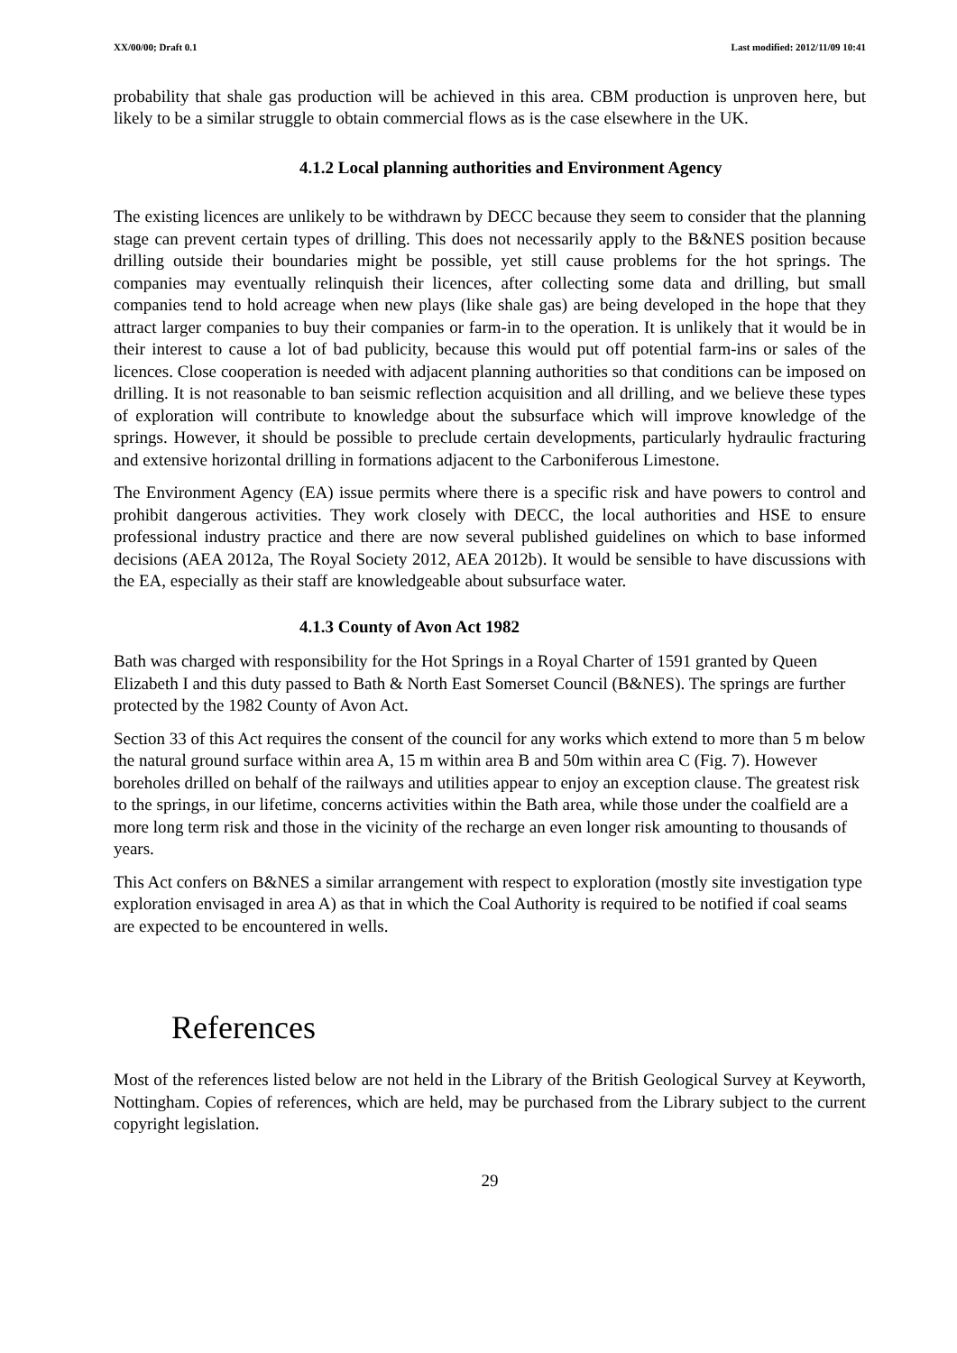XX/00/00; Draft 0.1 Last modified: 2012/11/09 10:41
probability that shale gas production will be achieved in this area. CBM production is unproven here, but likely to be a similar struggle to obtain commercial flows as is the case elsewhere in the UK.
4.1.2 Local planning authorities and Environment Agency
The existing licences are unlikely to be withdrawn by DECC because they seem to consider that the planning stage can prevent certain types of drilling. This does not necessarily apply to the B&NES position because drilling outside their boundaries might be possible, yet still cause problems for the hot springs. The companies may eventually relinquish their licences, after collecting some data and drilling, but small companies tend to hold acreage when new plays (like shale gas) are being developed in the hope that they attract larger companies to buy their companies or farm-in to the operation. It is unlikely that it would be in their interest to cause a lot of bad publicity, because this would put off potential farm-ins or sales of the licences. Close cooperation is needed with adjacent planning authorities so that conditions can be imposed on drilling. It is not reasonable to ban seismic reflection acquisition and all drilling, and we believe these types of exploration will contribute to knowledge about the subsurface which will improve knowledge of the springs. However, it should be possible to preclude certain developments, particularly hydraulic fracturing and extensive horizontal drilling in formations adjacent to the Carboniferous Limestone.
The Environment Agency (EA) issue permits where there is a specific risk and have powers to control and prohibit dangerous activities. They work closely with DECC, the local authorities and HSE to ensure professional industry practice and there are now several published guidelines on which to base informed decisions (AEA 2012a, The Royal Society 2012, AEA 2012b). It would be sensible to have discussions with the EA, especially as their staff are knowledgeable about subsurface water.
4.1.3 County of Avon Act 1982
Bath was charged with responsibility for the Hot Springs in a Royal Charter of 1591 granted by Queen Elizabeth I and this duty passed to Bath & North East Somerset Council (B&NES). The springs are further protected by the 1982 County of Avon Act.
Section 33 of this Act requires the consent of the council for any works which extend to more than 5 m below the natural ground surface within area A, 15 m within area B and 50m within area C (Fig. 7). However boreholes drilled on behalf of the railways and utilities appear to enjoy an exception clause. The greatest risk to the springs, in our lifetime, concerns activities within the Bath area, while those under the coalfield are a more long term risk and those in the vicinity of the recharge an even longer risk amounting to thousands of years.
This Act confers on B&NES a similar arrangement with respect to exploration (mostly site investigation type exploration envisaged in area A) as that in which the Coal Authority is required to be notified if coal seams are expected to be encountered in wells.
References
Most of the references listed below are not held in the Library of the British Geological Survey at Keyworth, Nottingham. Copies of references, which are held, may be purchased from the Library subject to the current copyright legislation.
29